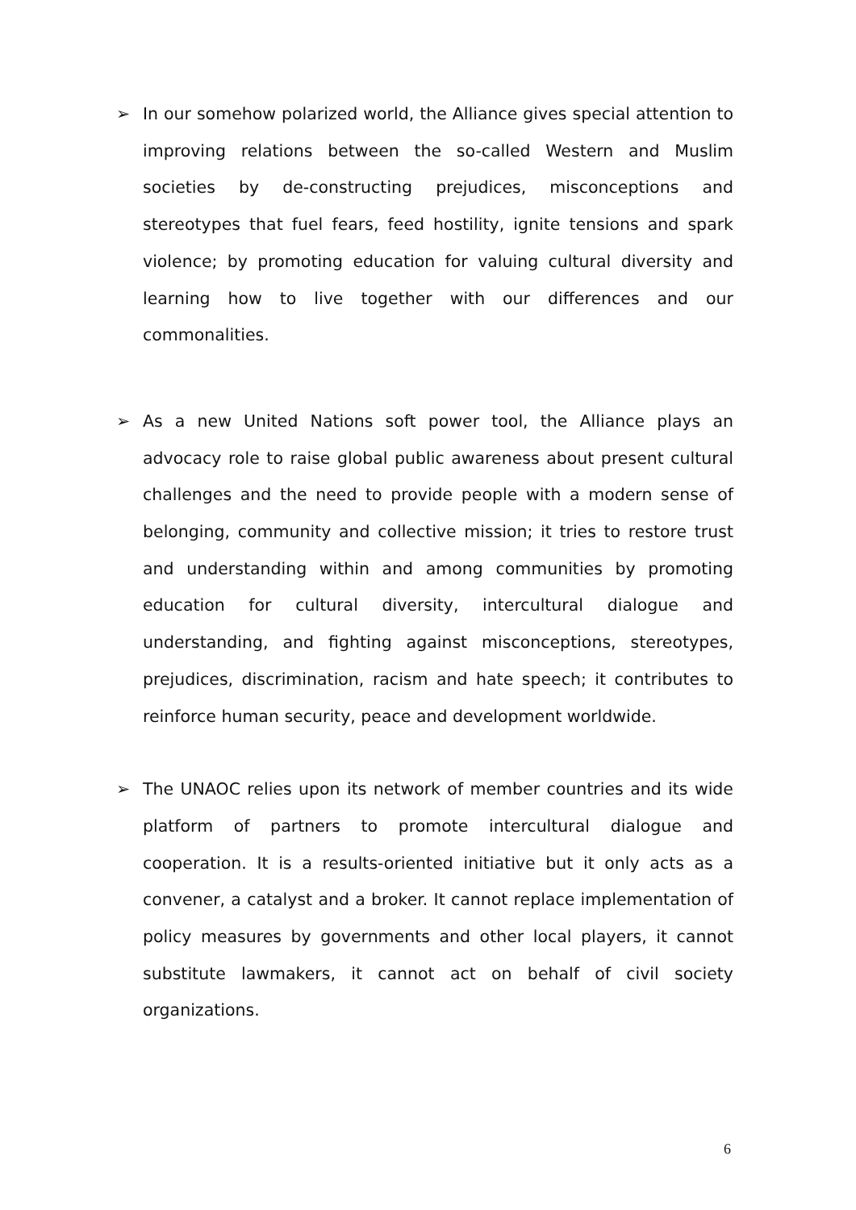➢ In our somehow polarized world, the Alliance gives special attention to improving relations between the so-called Western and Muslim societies by de-constructing prejudices, misconceptions and stereotypes that fuel fears, feed hostility, ignite tensions and spark violence; by promoting education for valuing cultural diversity and learning how to live together with our differences and our commonalities.
➢ As a new United Nations soft power tool, the Alliance plays an advocacy role to raise global public awareness about present cultural challenges and the need to provide people with a modern sense of belonging, community and collective mission; it tries to restore trust and understanding within and among communities by promoting education for cultural diversity, intercultural dialogue and understanding, and fighting against misconceptions, stereotypes, prejudices, discrimination, racism and hate speech; it contributes to reinforce human security, peace and development worldwide.
➢ The UNAOC relies upon its network of member countries and its wide platform of partners to promote intercultural dialogue and cooperation. It is a results-oriented initiative but it only acts as a convener, a catalyst and a broker. It cannot replace implementation of policy measures by governments and other local players, it cannot substitute lawmakers, it cannot act on behalf of civil society organizations.
6